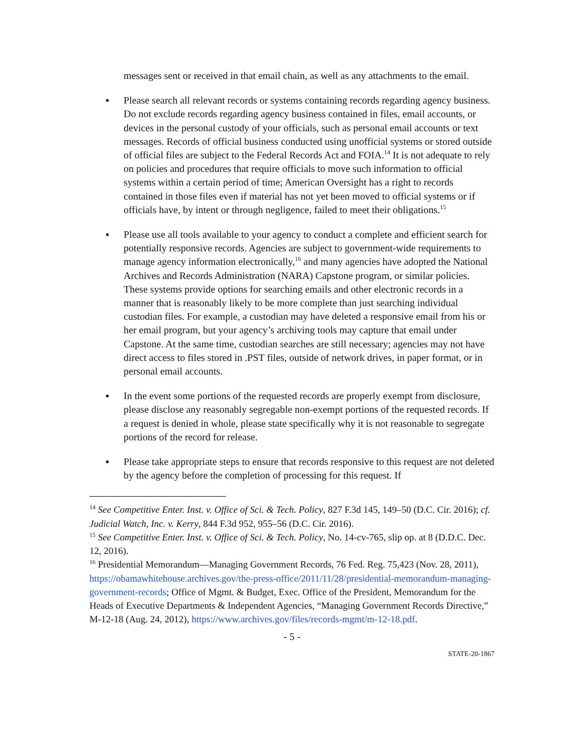messages sent or received in that email chain, as well as any attachments to the email.
▪ Please search all relevant records or systems containing records regarding agency business. Do not exclude records regarding agency business contained in files, email accounts, or devices in the personal custody of your officials, such as personal email accounts or text messages. Records of official business conducted using unofficial systems or stored outside of official files are subject to the Federal Records Act and FOIA.<sup>14</sup> It is not adequate to rely on policies and procedures that require officials to move such information to official systems within a certain period of time; American Oversight has a right to records contained in those files even if material has not yet been moved to official systems or if officials have, by intent or through negligence, failed to meet their obligations.<sup>15</sup>
▪ Please use all tools available to your agency to conduct a complete and efficient search for potentially responsive records. Agencies are subject to government-wide requirements to manage agency information electronically,<sup>16</sup> and many agencies have adopted the National Archives and Records Administration (NARA) Capstone program, or similar policies. These systems provide options for searching emails and other electronic records in a manner that is reasonably likely to be more complete than just searching individual custodian files. For example, a custodian may have deleted a responsive email from his or her email program, but your agency’s archiving tools may capture that email under Capstone. At the same time, custodian searches are still necessary; agencies may not have direct access to files stored in .PST files, outside of network drives, in paper format, or in personal email accounts.
▪ In the event some portions of the requested records are properly exempt from disclosure, please disclose any reasonably segregable non-exempt portions of the requested records. If a request is denied in whole, please state specifically why it is not reasonable to segregate portions of the record for release.
▪ Please take appropriate steps to ensure that records responsive to this request are not deleted by the agency before the completion of processing for this request. If
<sup>14</sup> See Competitive Enter. Inst. v. Office of Sci. & Tech. Policy, 827 F.3d 145, 149–50 (D.C. Cir. 2016); cf. Judicial Watch, Inc. v. Kerry, 844 F.3d 952, 955–56 (D.C. Cir. 2016).
<sup>15</sup> See Competitive Enter. Inst. v. Office of Sci. & Tech. Policy, No. 14-cv-765, slip op. at 8 (D.D.C. Dec. 12, 2016).
<sup>16</sup> Presidential Memorandum—Managing Government Records, 76 Fed. Reg. 75,423 (Nov. 28, 2011), https://obamawhitehouse.archives.gov/the-press-office/2011/11/28/presidential-memorandum-managing-government-records; Office of Mgmt. & Budget, Exec. Office of the President, Memorandum for the Heads of Executive Departments & Independent Agencies, “Managing Government Records Directive,” M-12-18 (Aug. 24, 2012), https://www.archives.gov/files/records-mgmt/m-12-18.pdf.
- 5 -
STATE-20-1867